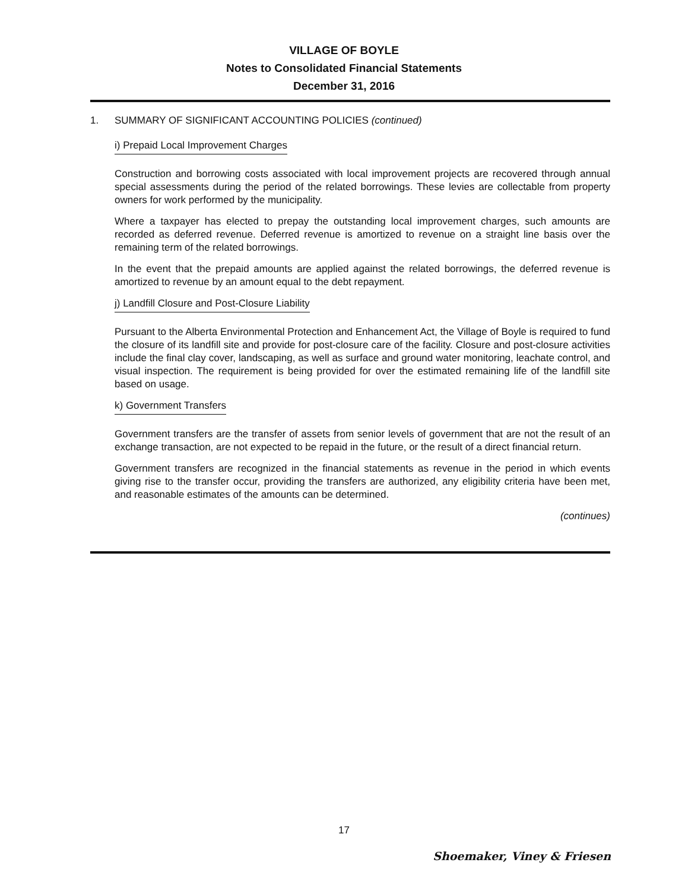VILLAGE OF BOYLE
Notes to Consolidated Financial Statements
December 31, 2016
1. SUMMARY OF SIGNIFICANT ACCOUNTING POLICIES (continued)
i) Prepaid Local Improvement Charges
Construction and borrowing costs associated with local improvement projects are recovered through annual special assessments during the period of the related borrowings. These levies are collectable from property owners for work performed by the municipality.
Where a taxpayer has elected to prepay the outstanding local improvement charges, such amounts are recorded as deferred revenue. Deferred revenue is amortized to revenue on a straight line basis over the remaining term of the related borrowings.
In the event that the prepaid amounts are applied against the related borrowings, the deferred revenue is amortized to revenue by an amount equal to the debt repayment.
j) Landfill Closure and Post-Closure Liability
Pursuant to the Alberta Environmental Protection and Enhancement Act, the Village of Boyle is required to fund the closure of its landfill site and provide for post-closure care of the facility. Closure and post-closure activities include the final clay cover, landscaping, as well as surface and ground water monitoring, leachate control, and visual inspection. The requirement is being provided for over the estimated remaining life of the landfill site based on usage.
k) Government Transfers
Government transfers are the transfer of assets from senior levels of government that are not the result of an exchange transaction, are not expected to be repaid in the future, or the result of a direct financial return.
Government transfers are recognized in the financial statements as revenue in the period in which events giving rise to the transfer occur, providing the transfers are authorized, any eligibility criteria have been met, and reasonable estimates of the amounts can be determined.
(continues)
17
Shoemaker, Viney & Friesen